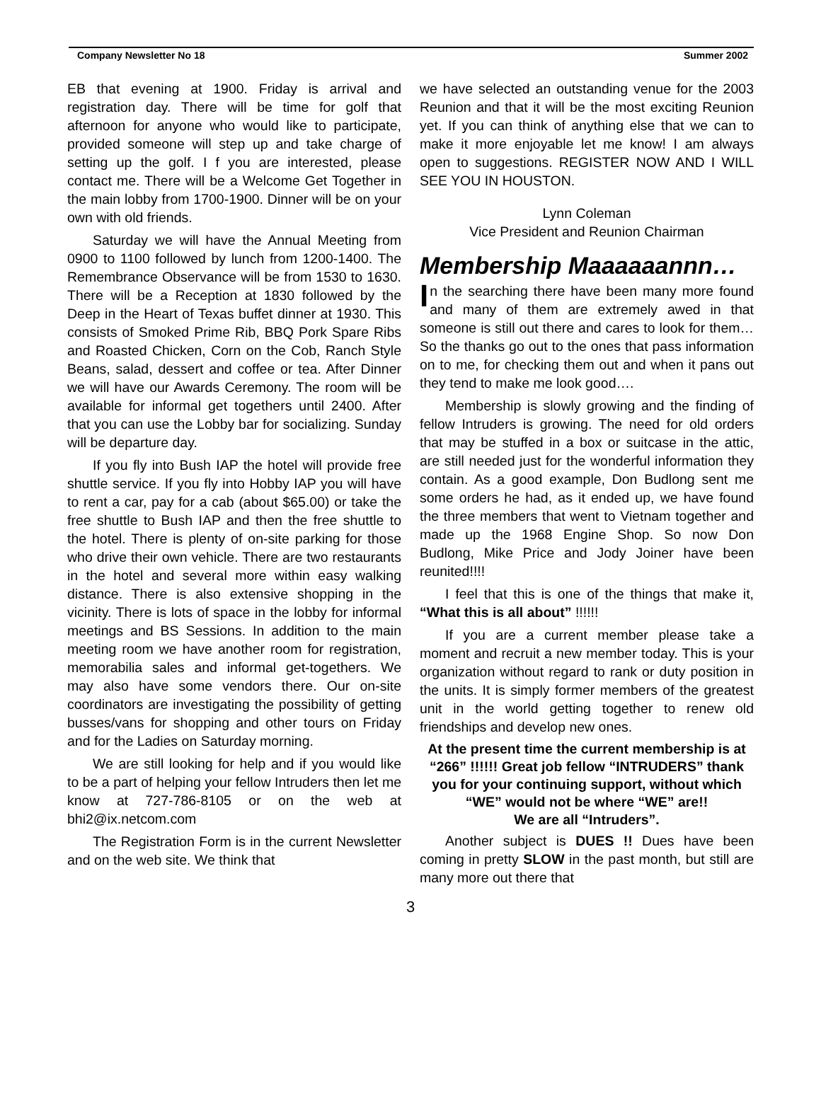Company Newsletter No 18 Summer 2002
EB that evening at 1900. Friday is arrival and registration day. There will be time for golf that afternoon for anyone who would like to participate, provided someone will step up and take charge of setting up the golf. I f you are interested, please contact me. There will be a Welcome Get Together in the main lobby from 1700-1900. Dinner will be on your own with old friends.
Saturday we will have the Annual Meeting from 0900 to 1100 followed by lunch from 1200-1400. The Remembrance Observance will be from 1530 to 1630. There will be a Reception at 1830 followed by the Deep in the Heart of Texas buffet dinner at 1930. This consists of Smoked Prime Rib, BBQ Pork Spare Ribs and Roasted Chicken, Corn on the Cob, Ranch Style Beans, salad, dessert and coffee or tea. After Dinner we will have our Awards Ceremony. The room will be available for informal get togethers until 2400. After that you can use the Lobby bar for socializing. Sunday will be departure day.
If you fly into Bush IAP the hotel will provide free shuttle service. If you fly into Hobby IAP you will have to rent a car, pay for a cab (about $65.00) or take the free shuttle to Bush IAP and then the free shuttle to the hotel. There is plenty of on-site parking for those who drive their own vehicle. There are two restaurants in the hotel and several more within easy walking distance. There is also extensive shopping in the vicinity. There is lots of space in the lobby for informal meetings and BS Sessions. In addition to the main meeting room we have another room for registration, memorabilia sales and informal get-togethers. We may also have some vendors there. Our on-site coordinators are investigating the possibility of getting busses/vans for shopping and other tours on Friday and for the Ladies on Saturday morning.
We are still looking for help and if you would like to be a part of helping your fellow Intruders then let me know at 727-786-8105 or on the web at bhi2@ix.netcom.com
The Registration Form is in the current Newsletter and on the web site. We think that
we have selected an outstanding venue for the 2003 Reunion and that it will be the most exciting Reunion yet. If you can think of anything else that we can to make it more enjoyable let me know! I am always open to suggestions. REGISTER NOW AND I WILL SEE YOU IN HOUSTON.
Lynn Coleman
Vice President and Reunion Chairman
Membership Maaaaaannn…
In the searching there have been many more found and many of them are extremely awed in that someone is still out there and cares to look for them… So the thanks go out to the ones that pass information on to me, for checking them out and when it pans out they tend to make me look good….
Membership is slowly growing and the finding of fellow Intruders is growing. The need for old orders that may be stuffed in a box or suitcase in the attic, are still needed just for the wonderful information they contain. As a good example, Don Budlong sent me some orders he had, as it ended up, we have found the three members that went to Vietnam together and made up the 1968 Engine Shop. So now Don Budlong, Mike Price and Jody Joiner have been reunited!!!!
I feel that this is one of the things that make it, “What this is all about” !!!!!!
If you are a current member please take a moment and recruit a new member today. This is your organization without regard to rank or duty position in the units. It is simply former members of the greatest unit in the world getting together to renew old friendships and develop new ones.
At the present time the current membership is at “266” !!!!!! Great job fellow “INTRUDERS” thank you for your continuing support, without which “WE” would not be where “WE” are!!
We are all “Intruders”.
Another subject is DUES !! Dues have been coming in pretty SLOW in the past month, but still are many more out there that
3